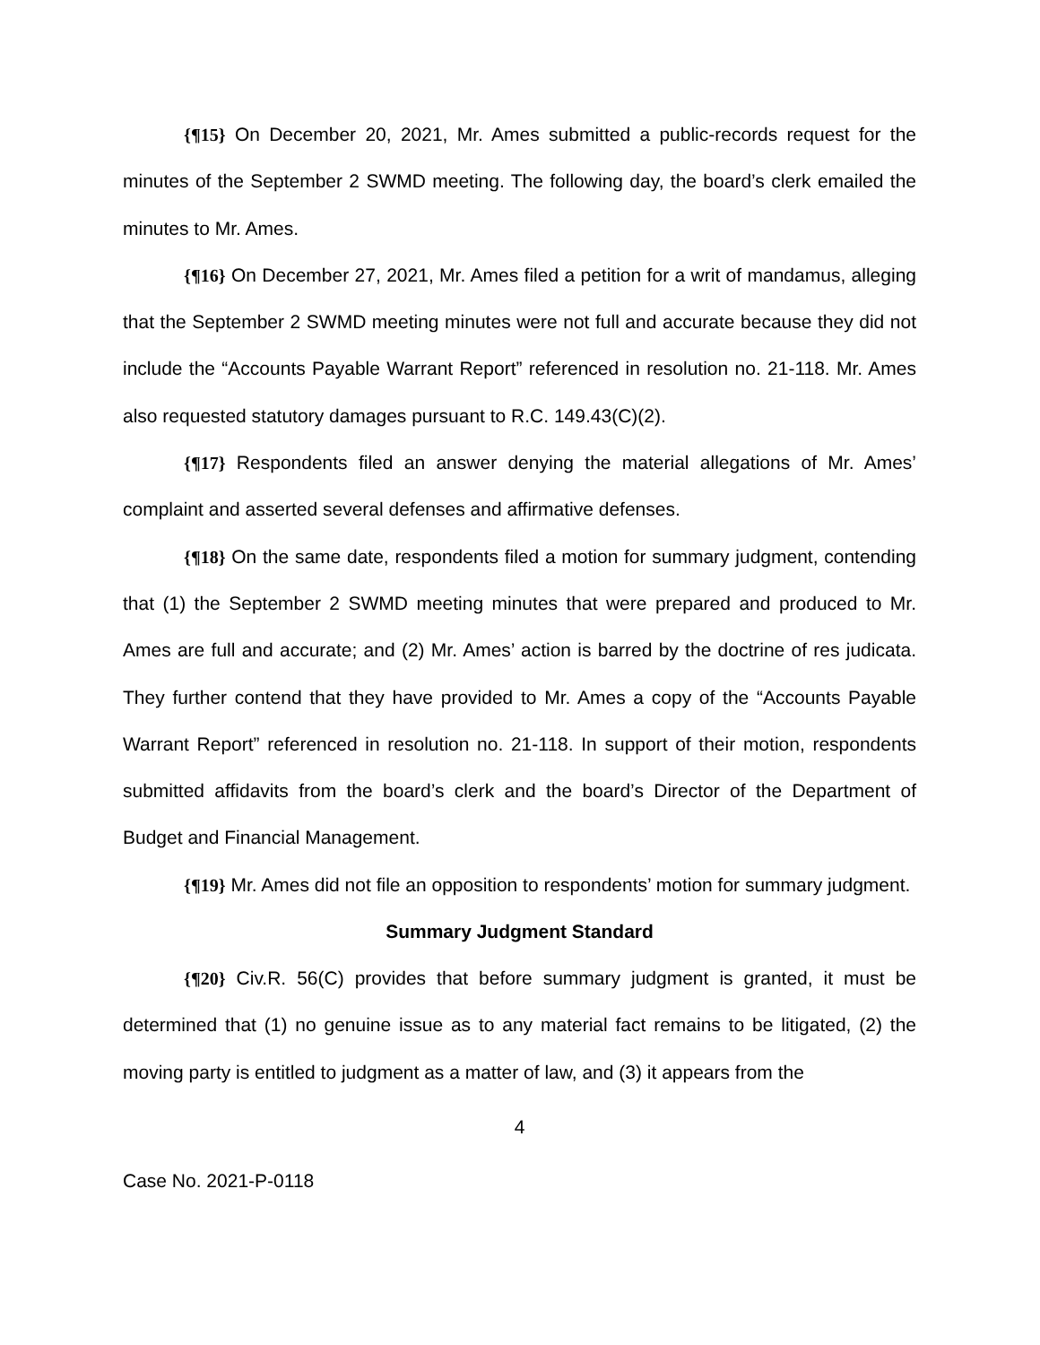{¶15} On December 20, 2021, Mr. Ames submitted a public-records request for the minutes of the September 2 SWMD meeting. The following day, the board’s clerk emailed the minutes to Mr. Ames.
{¶16} On December 27, 2021, Mr. Ames filed a petition for a writ of mandamus, alleging that the September 2 SWMD meeting minutes were not full and accurate because they did not include the “Accounts Payable Warrant Report” referenced in resolution no. 21-118. Mr. Ames also requested statutory damages pursuant to R.C. 149.43(C)(2).
{¶17} Respondents filed an answer denying the material allegations of Mr. Ames’ complaint and asserted several defenses and affirmative defenses.
{¶18} On the same date, respondents filed a motion for summary judgment, contending that (1) the September 2 SWMD meeting minutes that were prepared and produced to Mr. Ames are full and accurate; and (2) Mr. Ames’ action is barred by the doctrine of res judicata. They further contend that they have provided to Mr. Ames a copy of the “Accounts Payable Warrant Report” referenced in resolution no. 21-118. In support of their motion, respondents submitted affidavits from the board’s clerk and the board’s Director of the Department of Budget and Financial Management.
{¶19} Mr. Ames did not file an opposition to respondents’ motion for summary judgment.
Summary Judgment Standard
{¶20} Civ.R. 56(C) provides that before summary judgment is granted, it must be determined that (1) no genuine issue as to any material fact remains to be litigated, (2) the moving party is entitled to judgment as a matter of law, and (3) it appears from the
4
Case No. 2021-P-0118